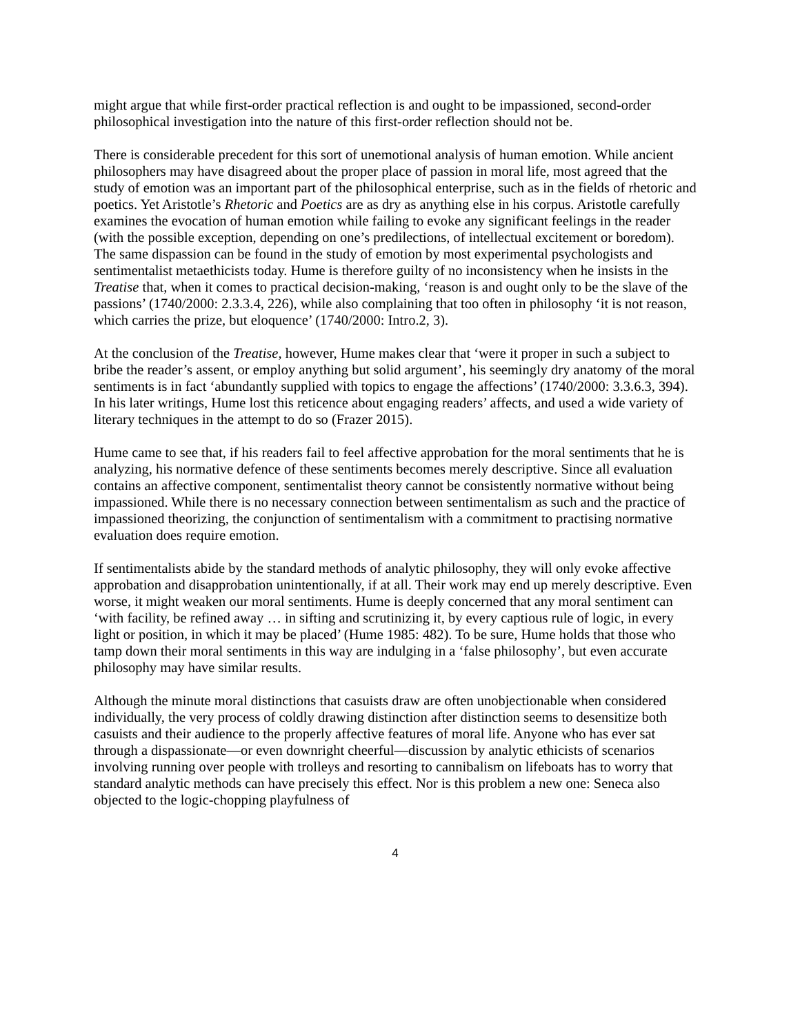might argue that while first-order practical reflection is and ought to be impassioned, second-order philosophical investigation into the nature of this first-order reflection should not be.
There is considerable precedent for this sort of unemotional analysis of human emotion. While ancient philosophers may have disagreed about the proper place of passion in moral life, most agreed that the study of emotion was an important part of the philosophical enterprise, such as in the fields of rhetoric and poetics. Yet Aristotle’s Rhetoric and Poetics are as dry as anything else in his corpus. Aristotle carefully examines the evocation of human emotion while failing to evoke any significant feelings in the reader (with the possible exception, depending on one’s predilections, of intellectual excitement or boredom). The same dispassion can be found in the study of emotion by most experimental psychologists and sentimentalist metaethicists today. Hume is therefore guilty of no inconsistency when he insists in the Treatise that, when it comes to practical decision-making, ‘reason is and ought only to be the slave of the passions’ (1740/2000: 2.3.3.4, 226), while also complaining that too often in philosophy ‘it is not reason, which carries the prize, but eloquence’ (1740/2000: Intro.2, 3).
At the conclusion of the Treatise, however, Hume makes clear that ‘were it proper in such a subject to bribe the reader’s assent, or employ anything but solid argument’, his seemingly dry anatomy of the moral sentiments is in fact ‘abundantly supplied with topics to engage the affections’ (1740/2000: 3.3.6.3, 394). In his later writings, Hume lost this reticence about engaging readers’ affects, and used a wide variety of literary techniques in the attempt to do so (Frazer 2015).
Hume came to see that, if his readers fail to feel affective approbation for the moral sentiments that he is analyzing, his normative defence of these sentiments becomes merely descriptive. Since all evaluation contains an affective component, sentimentalist theory cannot be consistently normative without being impassioned. While there is no necessary connection between sentimentalism as such and the practice of impassioned theorizing, the conjunction of sentimentalism with a commitment to practising normative evaluation does require emotion.
If sentimentalists abide by the standard methods of analytic philosophy, they will only evoke affective approbation and disapprobation unintentionally, if at all. Their work may end up merely descriptive. Even worse, it might weaken our moral sentiments. Hume is deeply concerned that any moral sentiment can ‘with facility, be refined away … in sifting and scrutinizing it, by every captious rule of logic, in every light or position, in which it may be placed’ (Hume 1985: 482). To be sure, Hume holds that those who tamp down their moral sentiments in this way are indulging in a ‘false philosophy’, but even accurate philosophy may have similar results.
Although the minute moral distinctions that casuists draw are often unobjectionable when considered individually, the very process of coldly drawing distinction after distinction seems to desensitize both casuists and their audience to the properly affective features of moral life. Anyone who has ever sat through a dispassionate—or even downright cheerful—discussion by analytic ethicists of scenarios involving running over people with trolleys and resorting to cannibalism on lifeboats has to worry that standard analytic methods can have precisely this effect. Nor is this problem a new one: Seneca also objected to the logic-chopping playfulness of
4